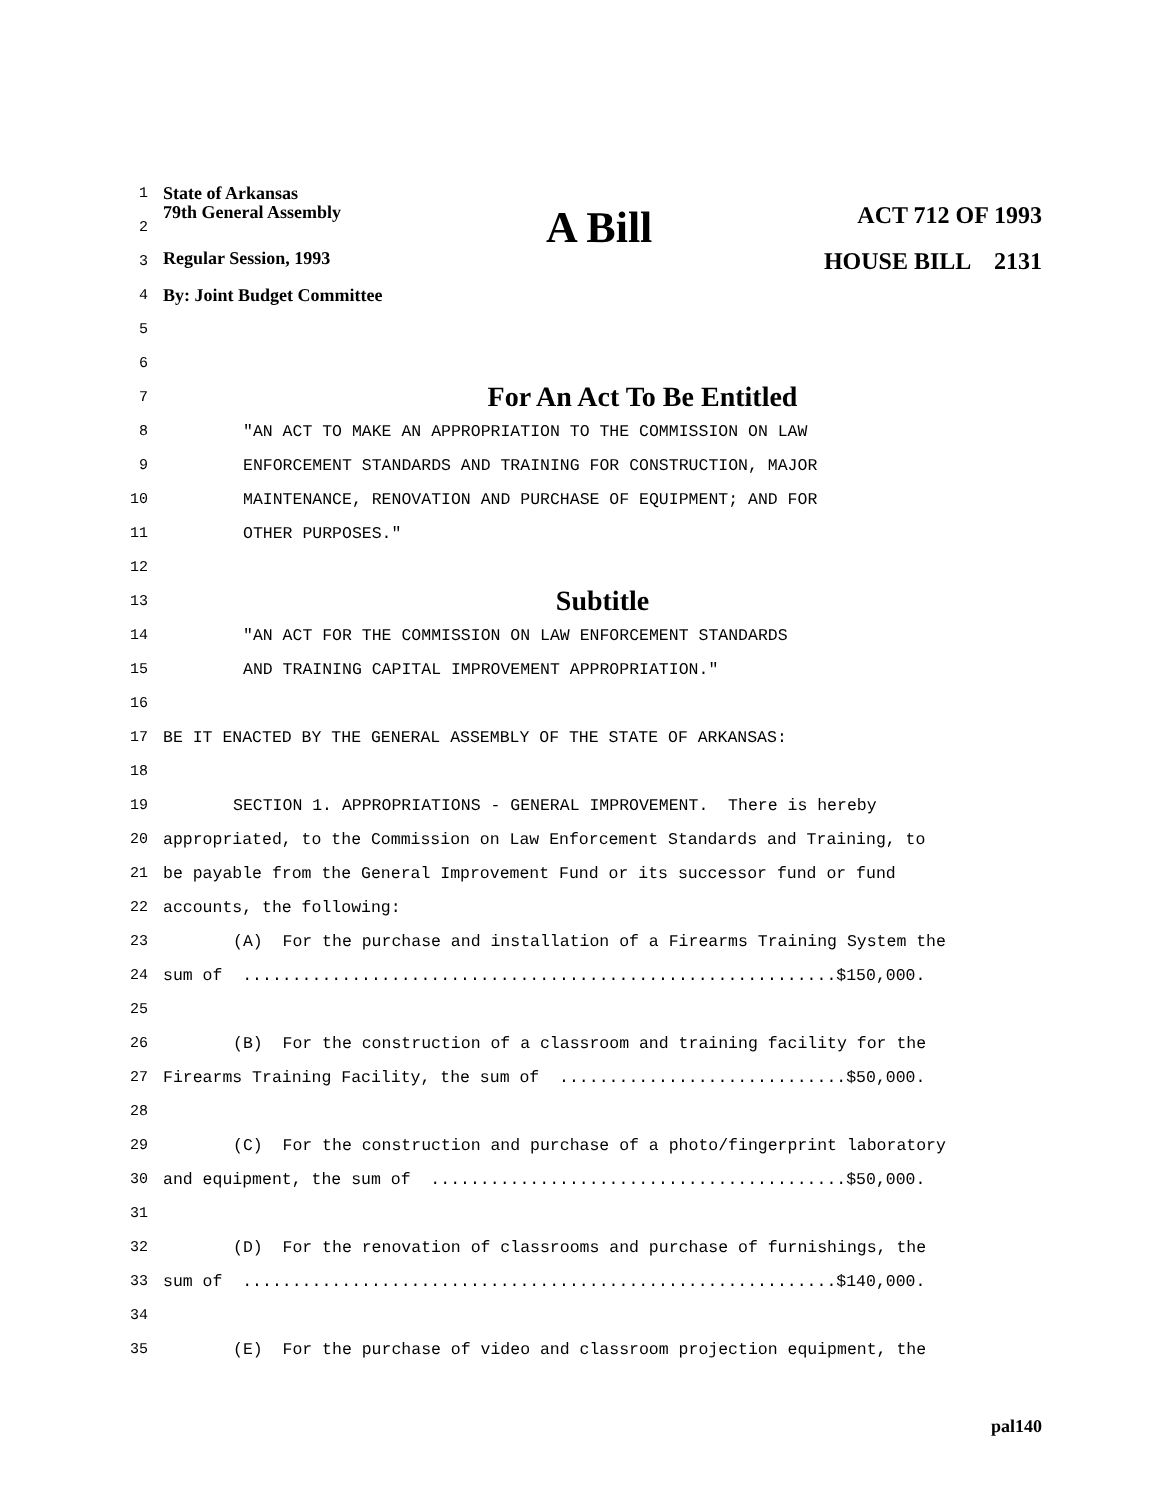1 State of Arkansas
2 79th General Assembly A Bill ACT 712 OF 1993
3 Regular Session, 1993 HOUSE BILL 2131
4 By: Joint Budget Committee
5
6
7 For An Act To Be Entitled
8 "AN ACT TO MAKE AN APPROPRIATION TO THE COMMISSION ON LAW
9 ENFORCEMENT STANDARDS AND TRAINING FOR CONSTRUCTION, MAJOR
10 MAINTENANCE, RENOVATION AND PURCHASE OF EQUIPMENT; AND FOR
11 OTHER PURPOSES."
12
13 Subtitle
14 "AN ACT FOR THE COMMISSION ON LAW ENFORCEMENT STANDARDS
15 AND TRAINING CAPITAL IMPROVEMENT APPROPRIATION."
16
17 BE IT ENACTED BY THE GENERAL ASSEMBLY OF THE STATE OF ARKANSAS:
18
19 SECTION 1. APPROPRIATIONS - GENERAL IMPROVEMENT. There is hereby
20 appropriated, to the Commission on Law Enforcement Standards and Training, to
21 be payable from the General Improvement Fund or its successor fund or fund
22 accounts, the following:
23 (A) For the purchase and installation of a Firearms Training System the
24 sum of ............................................................$150,000.
25
26 (B) For the construction of a classroom and training facility for the
27 Firearms Training Facility, the sum of .............................$50,000.
28
29 (C) For the construction and purchase of a photo/fingerprint laboratory
30 and equipment, the sum of ..........................................$50,000.
31
32 (D) For the renovation of classrooms and purchase of furnishings, the
33 sum of ............................................................$140,000.
34
35 (E) For the purchase of video and classroom projection equipment, the
pal140